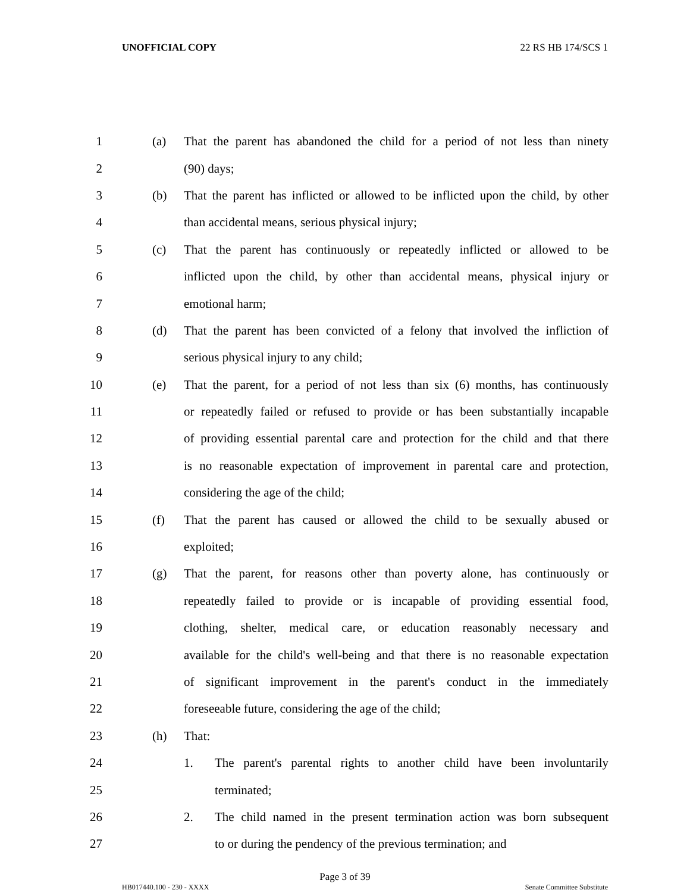UNOFFICIAL COPY 22 RS HB 174/SCS 1
1 (a) That the parent has abandoned the child for a period of not less than ninety
2 (90) days;
3 (b) That the parent has inflicted or allowed to be inflicted upon the child, by other
4 than accidental means, serious physical injury;
5 (c) That the parent has continuously or repeatedly inflicted or allowed to be
6 inflicted upon the child, by other than accidental means, physical injury or
7 emotional harm;
8 (d) That the parent has been convicted of a felony that involved the infliction of
9 serious physical injury to any child;
10 (e) That the parent, for a period of not less than six (6) months, has continuously
11 or repeatedly failed or refused to provide or has been substantially incapable
12 of providing essential parental care and protection for the child and that there
13 is no reasonable expectation of improvement in parental care and protection,
14 considering the age of the child;
15 (f) That the parent has caused or allowed the child to be sexually abused or
16 exploited;
17 (g) That the parent, for reasons other than poverty alone, has continuously or
18 repeatedly failed to provide or is incapable of providing essential food,
19 clothing, shelter, medical care, or education reasonably necessary and
20 available for the child's well-being and that there is no reasonable expectation
21 of significant improvement in the parent's conduct in the immediately
22 foreseeable future, considering the age of the child;
23 (h) That:
24 1. The parent's parental rights to another child have been involuntarily
25 terminated;
26 2. The child named in the present termination action was born subsequent
27 to or during the pendency of the previous termination; and
Page 3 of 39
HB017440.100 - 230 - XXXX Senate Committee Substitute